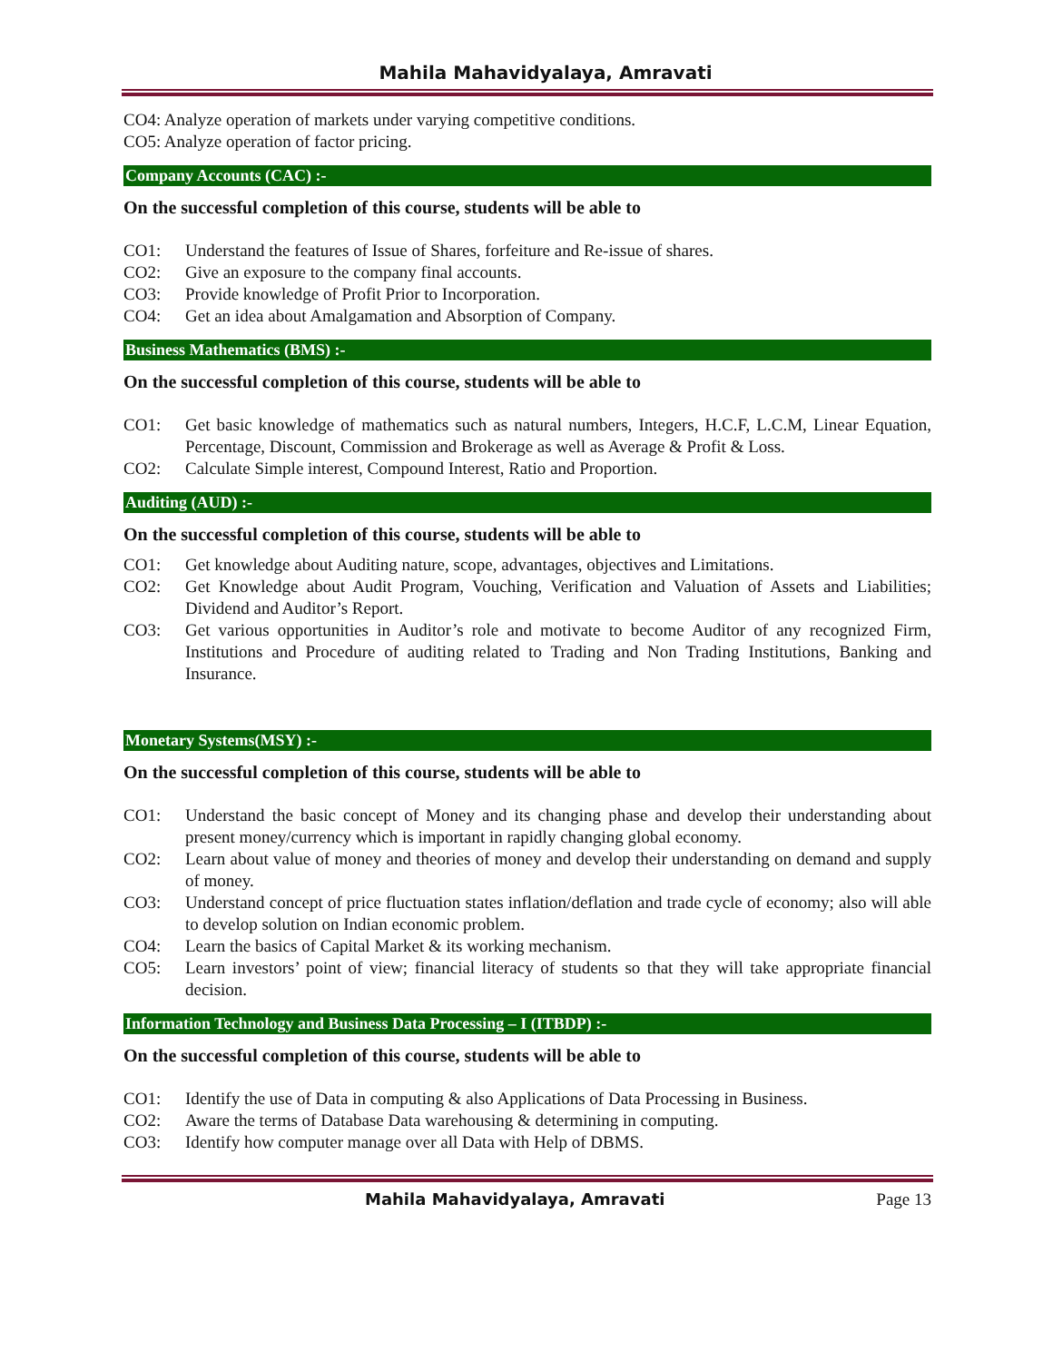Mahila Mahavidyalaya, Amravati
CO4: Analyze operation of markets under varying competitive conditions.
CO5: Analyze operation of factor pricing.
Company Accounts (CAC) :-
On the successful completion of this course, students will be able to
CO1: Understand the features of Issue of Shares, forfeiture and Re-issue of shares.
CO2: Give an exposure to the company final accounts.
CO3: Provide knowledge of Profit Prior to Incorporation.
CO4: Get an idea about Amalgamation and Absorption of Company.
Business Mathematics (BMS) :-
On the successful completion of this course, students will be able to
CO1: Get basic knowledge of mathematics such as natural numbers, Integers, H.C.F, L.C.M, Linear Equation, Percentage, Discount, Commission and Brokerage as well as Average & Profit & Loss.
CO2: Calculate Simple interest, Compound Interest, Ratio and Proportion.
Auditing (AUD) :-
On the successful completion of this course, students will be able to
CO1: Get knowledge about Auditing nature, scope, advantages, objectives and Limitations.
CO2: Get Knowledge about Audit Program, Vouching, Verification and Valuation of Assets and Liabilities; Dividend and Auditor’s Report.
CO3: Get various opportunities in Auditor’s role and motivate to become Auditor of any recognized Firm, Institutions and Procedure of auditing related to Trading and Non Trading Institutions, Banking and Insurance.
Monetary Systems(MSY) :-
On the successful completion of this course, students will be able to
CO1: Understand the basic concept of Money and its changing phase and develop their understanding about present money/currency which is important in rapidly changing global economy.
CO2: Learn about value of money and theories of money and develop their understanding on demand and supply of money.
CO3: Understand concept of price fluctuation states inflation/deflation and trade cycle of economy; also will able to develop solution on Indian economic problem.
CO4: Learn the basics of Capital Market & its working mechanism.
CO5: Learn investors’ point of view; financial literacy of students so that they will take appropriate financial decision.
Information Technology and Business Data Processing – I (ITBDP) :-
On the successful completion of this course, students will be able to
CO1: Identify the use of Data in computing & also Applications of Data Processing in Business.
CO2: Aware the terms of Database Data warehousing & determining in computing.
CO3: Identify how computer manage over all Data with Help of DBMS.
Mahila Mahavidyalaya, Amravati Page 13